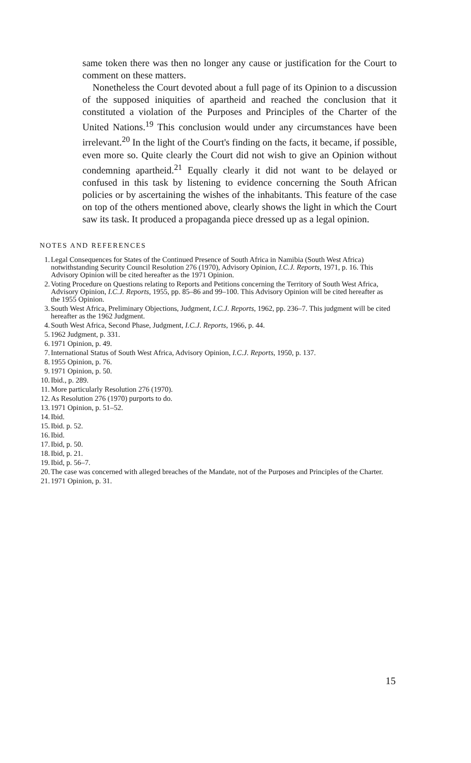same token there was then no longer any cause or justification for the Court to comment on these matters.
Nonetheless the Court devoted about a full page of its Opinion to a discussion of the supposed iniquities of apartheid and reached the conclusion that it constituted a violation of the Purposes and Principles of the Charter of the United Nations.<sup>19</sup> This conclusion would under any circumstances have been irrelevant.<sup>20</sup> In the light of the Court's finding on the facts, it became, if possible, even more so. Quite clearly the Court did not wish to give an Opinion without condemning apartheid.<sup>21</sup> Equally clearly it did not want to be delayed or confused in this task by listening to evidence concerning the South African policies or by ascertaining the wishes of the inhabitants. This feature of the case on top of the others mentioned above, clearly shows the light in which the Court saw its task. It produced a propaganda piece dressed up as a legal opinion.
NOTES AND REFERENCES
1. Legal Consequences for States of the Continued Presence of South Africa in Namibia (South West Africa) notwithstanding Security Council Resolution 276 (1970), Advisory Opinion, I.C.J. Reports, 1971, p. 16. This Advisory Opinion will be cited hereafter as the 1971 Opinion.
2. Voting Procedure on Questions relating to Reports and Petitions concerning the Territory of South West Africa, Advisory Opinion, I.C.J. Reports, 1955, pp. 85–86 and 99–100. This Advisory Opinion will be cited hereafter as the 1955 Opinion.
3. South West Africa, Preliminary Objections, Judgment, I.C.J. Reports, 1962, pp. 236–7. This judgment will be cited hereafter as the 1962 Judgment.
4. South West Africa, Second Phase, Judgment, I.C.J. Reports, 1966, p. 44.
5. 1962 Judgment, p. 331.
6. 1971 Opinion, p. 49.
7. International Status of South West Africa, Advisory Opinion, I.C.J. Reports, 1950, p. 137.
8. 1955 Opinion, p. 76.
9. 1971 Opinion, p. 50.
10. Ibid., p. 289.
11. More particularly Resolution 276 (1970).
12. As Resolution 276 (1970) purports to do.
13. 1971 Opinion, p. 51–52.
14. Ibid.
15. Ibid. p. 52.
16. Ibid.
17. Ibid, p. 50.
18. Ibid, p. 21.
19. Ibid, p. 56–7.
20. The case was concerned with alleged breaches of the Mandate, not of the Purposes and Principles of the Charter.
21. 1971 Opinion, p. 31.
15